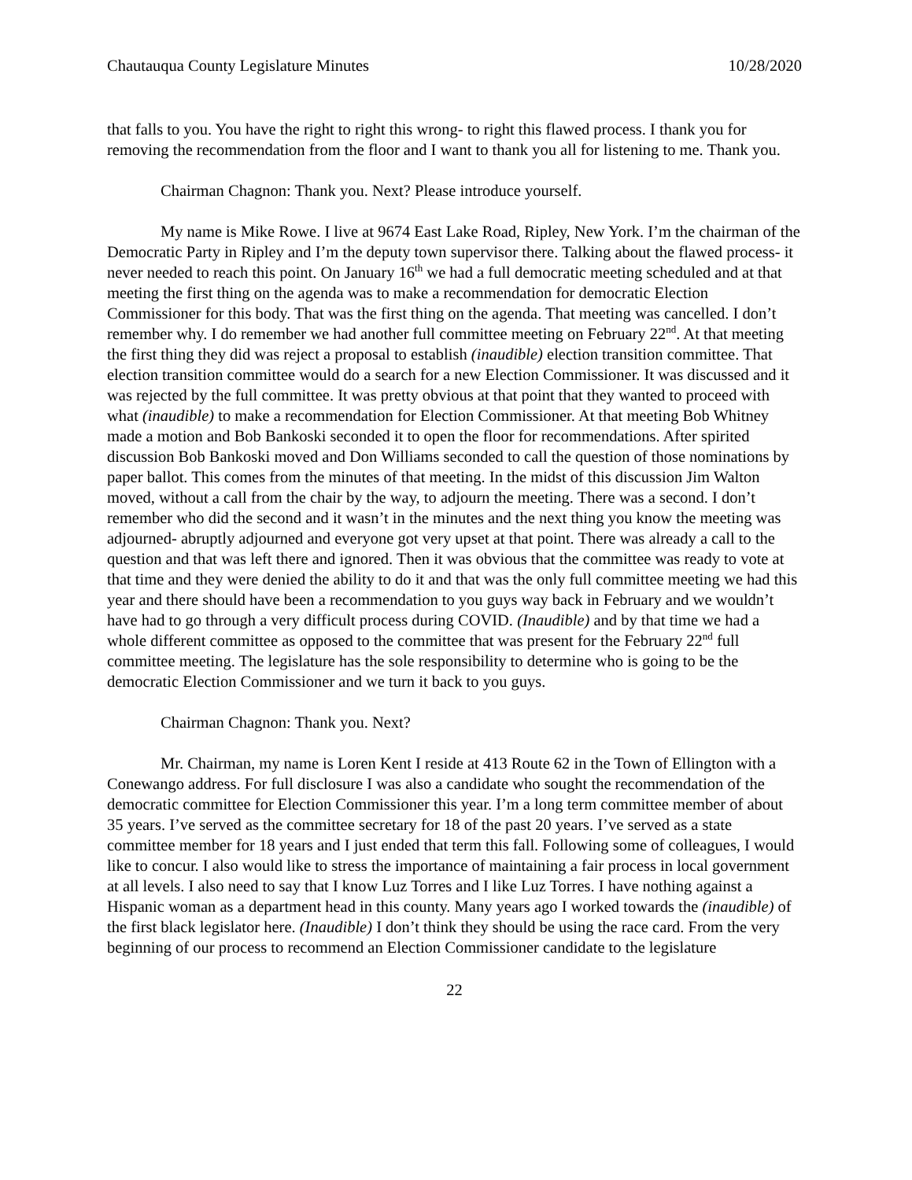Chautauqua County Legislature Minutes 10/28/2020
that falls to you. You have the right to right this wrong- to right this flawed process. I thank you for removing the recommendation from the floor and I want to thank you all for listening to me. Thank you.
Chairman Chagnon: Thank you. Next? Please introduce yourself.
My name is Mike Rowe. I live at 9674 East Lake Road, Ripley, New York. I’m the chairman of the Democratic Party in Ripley and I’m the deputy town supervisor there. Talking about the flawed process- it never needed to reach this point. On January 16<sup>th</sup> we had a full democratic meeting scheduled and at that meeting the first thing on the agenda was to make a recommendation for democratic Election Commissioner for this body. That was the first thing on the agenda. That meeting was cancelled. I don’t remember why. I do remember we had another full committee meeting on February 22<sup>nd</sup>. At that meeting the first thing they did was reject a proposal to establish (inaudible) election transition committee. That election transition committee would do a search for a new Election Commissioner. It was discussed and it was rejected by the full committee. It was pretty obvious at that point that they wanted to proceed with what (inaudible) to make a recommendation for Election Commissioner. At that meeting Bob Whitney made a motion and Bob Bankoski seconded it to open the floor for recommendations. After spirited discussion Bob Bankoski moved and Don Williams seconded to call the question of those nominations by paper ballot. This comes from the minutes of that meeting. In the midst of this discussion Jim Walton moved, without a call from the chair by the way, to adjourn the meeting. There was a second. I don’t remember who did the second and it wasn’t in the minutes and the next thing you know the meeting was adjourned- abruptly adjourned and everyone got very upset at that point. There was already a call to the question and that was left there and ignored. Then it was obvious that the committee was ready to vote at that time and they were denied the ability to do it and that was the only full committee meeting we had this year and there should have been a recommendation to you guys way back in February and we wouldn’t have had to go through a very difficult process during COVID. (Inaudible) and by that time we had a whole different committee as opposed to the committee that was present for the February 22<sup>nd</sup> full committee meeting. The legislature has the sole responsibility to determine who is going to be the democratic Election Commissioner and we turn it back to you guys.
Chairman Chagnon: Thank you. Next?
Mr. Chairman, my name is Loren Kent I reside at 413 Route 62 in the Town of Ellington with a Conewango address. For full disclosure I was also a candidate who sought the recommendation of the democratic committee for Election Commissioner this year. I’m a long term committee member of about 35 years. I’ve served as the committee secretary for 18 of the past 20 years. I’ve served as a state committee member for 18 years and I just ended that term this fall. Following some of colleagues, I would like to concur. I also would like to stress the importance of maintaining a fair process in local government at all levels. I also need to say that I know Luz Torres and I like Luz Torres. I have nothing against a Hispanic woman as a department head in this county. Many years ago I worked towards the (inaudible) of the first black legislator here. (Inaudible) I don’t think they should be using the race card. From the very beginning of our process to recommend an Election Commissioner candidate to the legislature
22